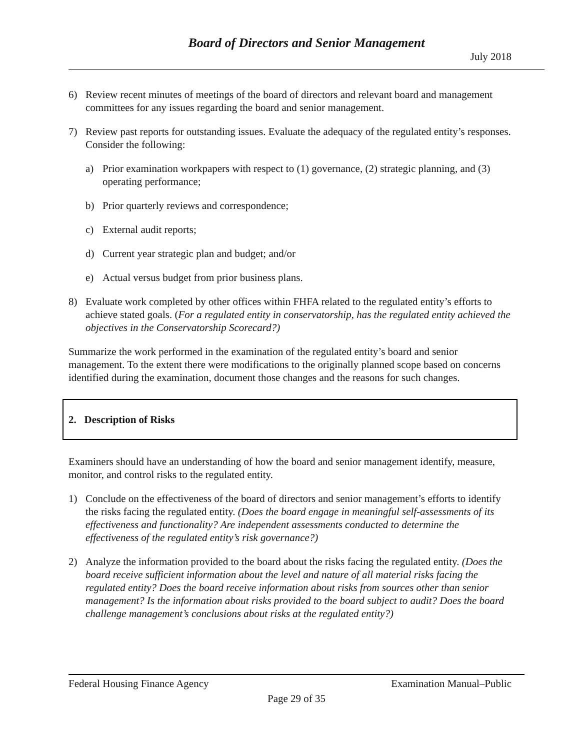Board of Directors and Senior Management
July 2018
6) Review recent minutes of meetings of the board of directors and relevant board and management committees for any issues regarding the board and senior management.
7) Review past reports for outstanding issues. Evaluate the adequacy of the regulated entity’s responses. Consider the following:
a) Prior examination workpapers with respect to (1) governance, (2) strategic planning, and (3) operating performance;
b) Prior quarterly reviews and correspondence;
c) External audit reports;
d) Current year strategic plan and budget; and/or
e) Actual versus budget from prior business plans.
8) Evaluate work completed by other offices within FHFA related to the regulated entity’s efforts to achieve stated goals. (For a regulated entity in conservatorship, has the regulated entity achieved the objectives in the Conservatorship Scorecard?)
Summarize the work performed in the examination of the regulated entity’s board and senior management. To the extent there were modifications to the originally planned scope based on concerns identified during the examination, document those changes and the reasons for such changes.
2. Description of Risks
Examiners should have an understanding of how the board and senior management identify, measure, monitor, and control risks to the regulated entity.
1) Conclude on the effectiveness of the board of directors and senior management’s efforts to identify the risks facing the regulated entity. (Does the board engage in meaningful self-assessments of its effectiveness and functionality? Are independent assessments conducted to determine the effectiveness of the regulated entity’s risk governance?)
2) Analyze the information provided to the board about the risks facing the regulated entity. (Does the board receive sufficient information about the level and nature of all material risks facing the regulated entity? Does the board receive information about risks from sources other than senior management? Is the information about risks provided to the board subject to audit? Does the board challenge management’s conclusions about risks at the regulated entity?)
Federal Housing Finance Agency Examination Manual–Public
Page 29 of 35